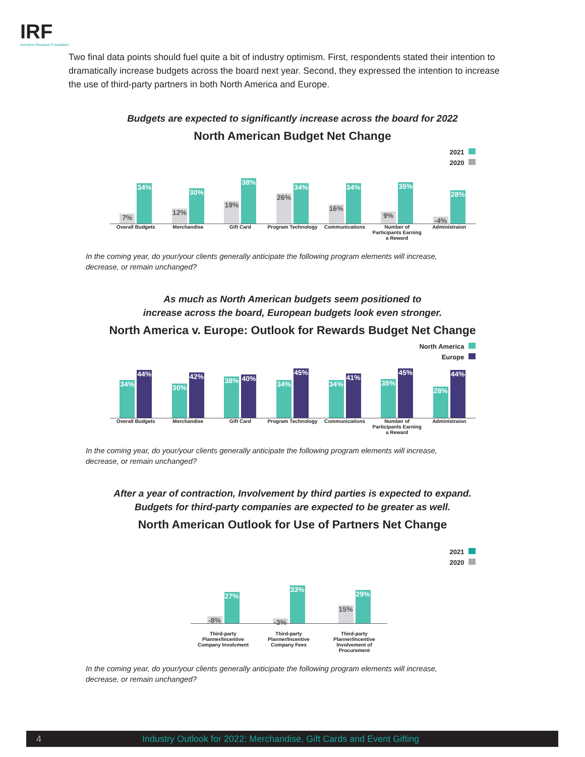IRF
Incentive Research Foundation
Two final data points should fuel quite a bit of industry optimism. First, respondents stated their intention to dramatically increase budgets across the board next year. Second, they expressed the intention to increase the use of third-party partners in both North America and Europe.
Budgets are expected to significantly increase across the board for 2022
North American Budget Net Change
2021
2020
7%
34%
12%
30%
19%
38%
26%
34%
16%
34%
9%
35%
-4%
28%
Overall Budgets Merchandise Gift Card Program Technology Communications Number of Participants Earning a Reward
Administraion
In the coming year, do your/your clients generally anticipate the following program elements will increase, decrease, or remain unchanged?
As much as North American budgets seem positioned to
increase across the board, European budgets look even stronger.
North America v. Europe: Outlook for Rewards Budget Net Change
North America
Europe
34%
44%
30%
42%
38%
40%
34%
45%
34%
41%
35%
45%
28%
44%
Overall Budgets Merchandise Gift Card Program Technology Communications Number of Participants Earning a Reward
Administraion
In the coming year, do your/your clients generally anticipate the following program elements will increase, decrease, or remain unchanged?
After a year of contraction, Involvement by third parties is expected to expand.
Budgets for third-party companies are expected to be greater as well.
North American Outlook for Use of Partners Net Change
2021
2020
-8%
27%
-3%
33%
15%
29%
Third-party Planner/Incentive Company Involvment
Third-party Planner/Incentive Company Fees
Third-party Planner/Incentive Involvement of Procurement
In the coming year, do your/your clients generally anticipate the following program elements will increase, decrease, or remain unchanged?
4 Industry Outlook for 2022: Merchandise, Gift Cards and Event Gifting